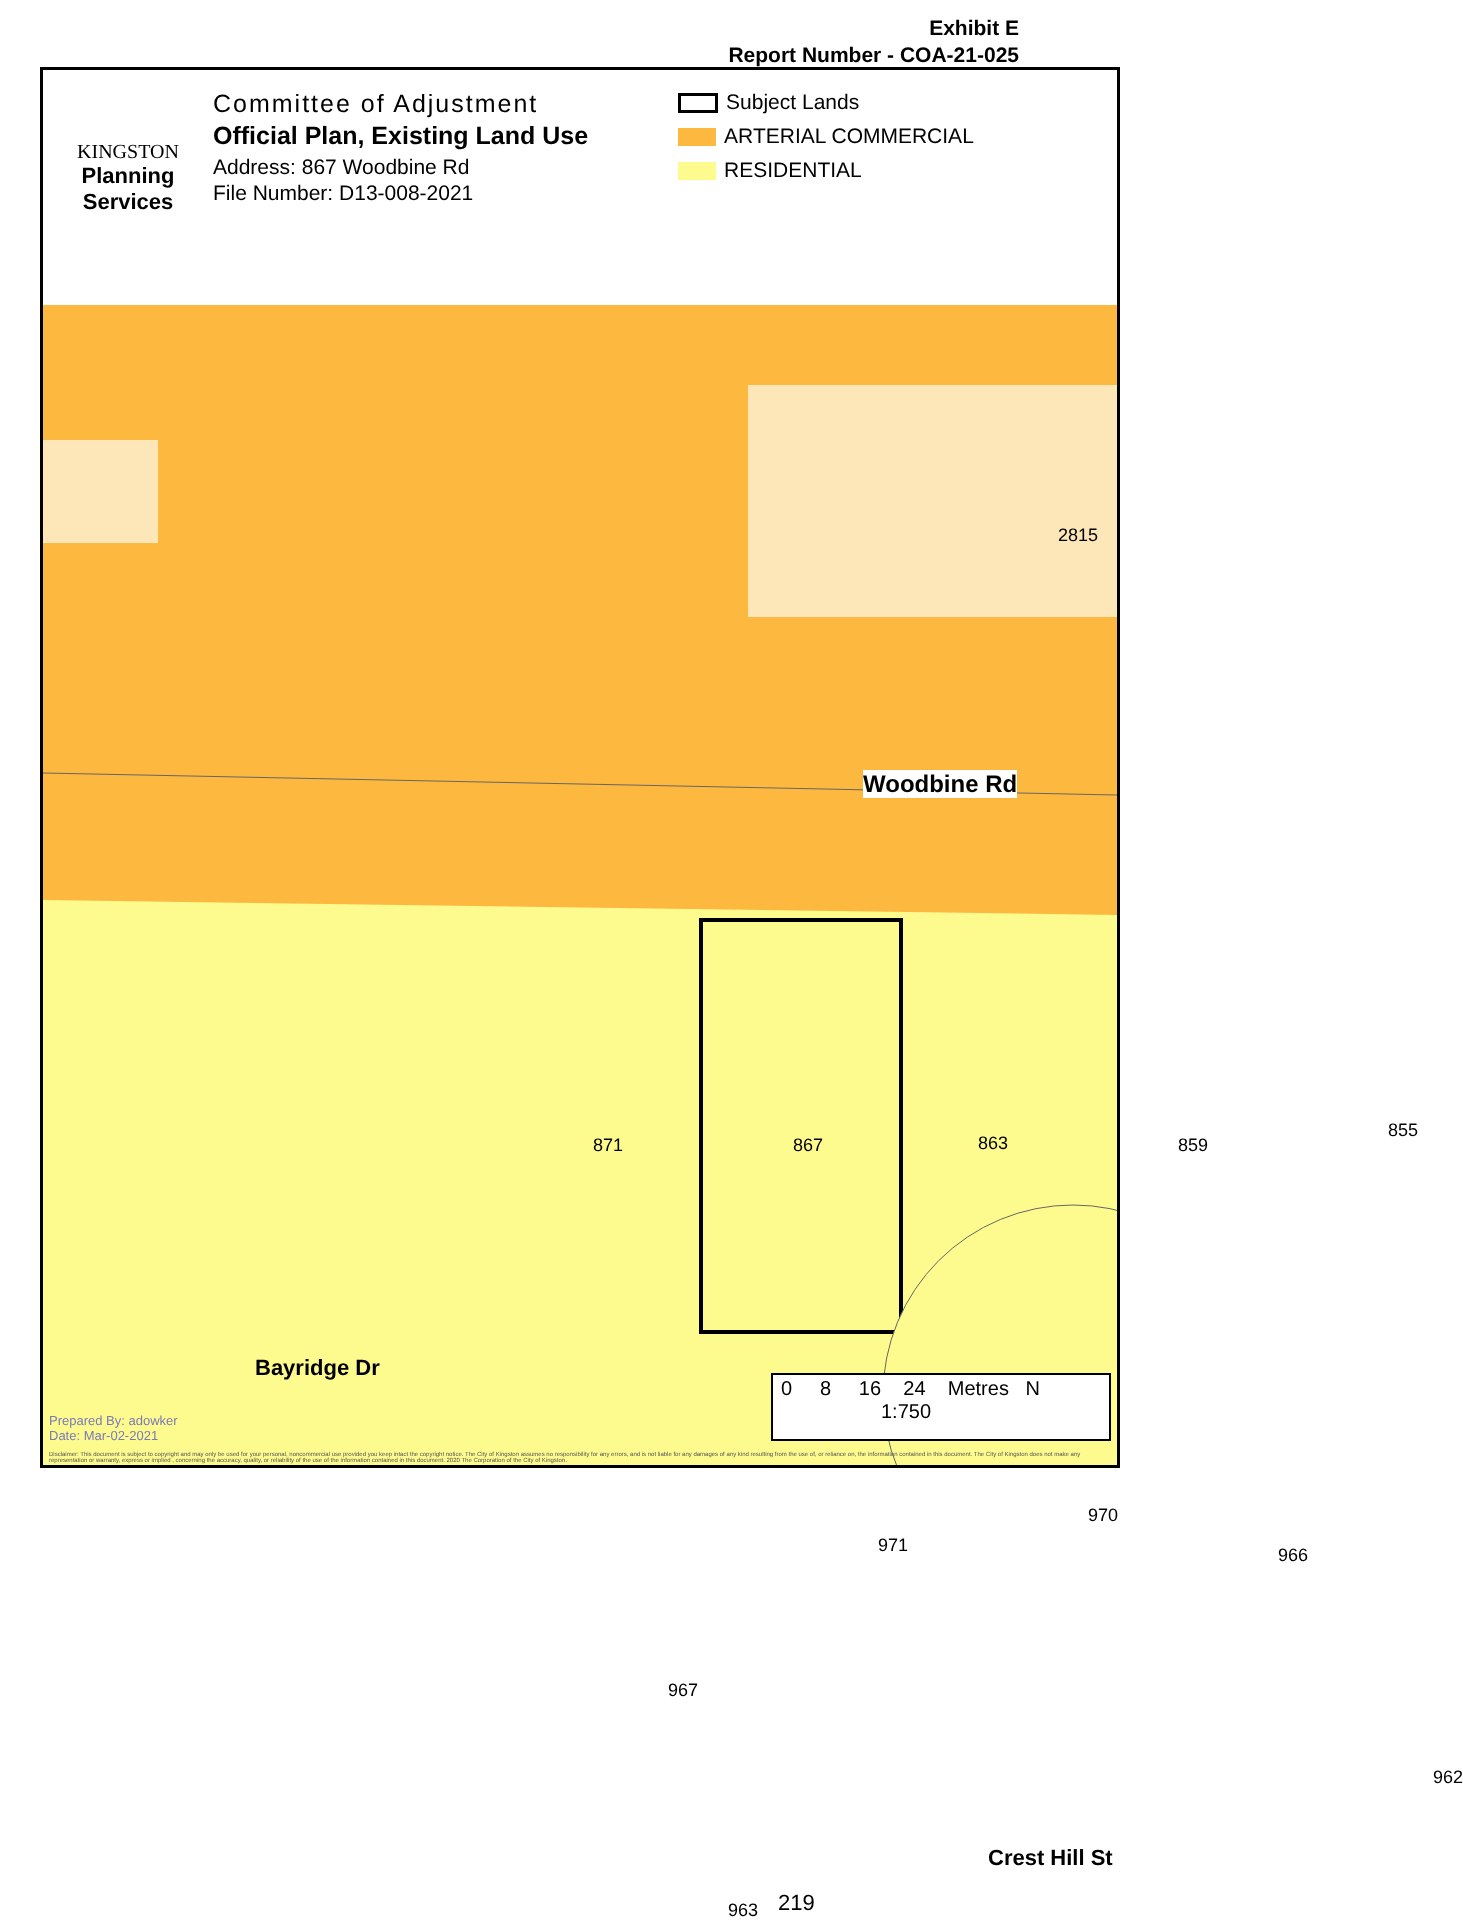Exhibit E
Report Number - COA-21-025
KINGSTON
Planning
Services
Committee of Adjustment
Official Plan, Existing Land Use
Address: 867 Woodbine Rd
File Number: D13-008-2021
Subject Lands
ARTERIAL COMMERCIAL
RESIDENTIAL
2815
Woodbine Rd
871 867 863 859
855
Bayridge Dr
971
970
966
967
962
963 219
Crest Hill St
0 8 16 24 Metres N
1:750
Prepared By: adowker
Date: Mar-02-2021
Disclaimer: This document is subject to copyright and may only be used for your personal, noncommercial use provided you keep intact the copyright notice. The City of Kingston assumes no responsibility for any errors, and is not liable for any damages of any kind resulting from the use of, or reliance on, the information contained in this document. The City of Kingston does not make any representation or warranty, express or implied , concerning the accuracy, quality, or reliability of the use of the information contained in this document. 2020 The Corporation of the City of Kingston.